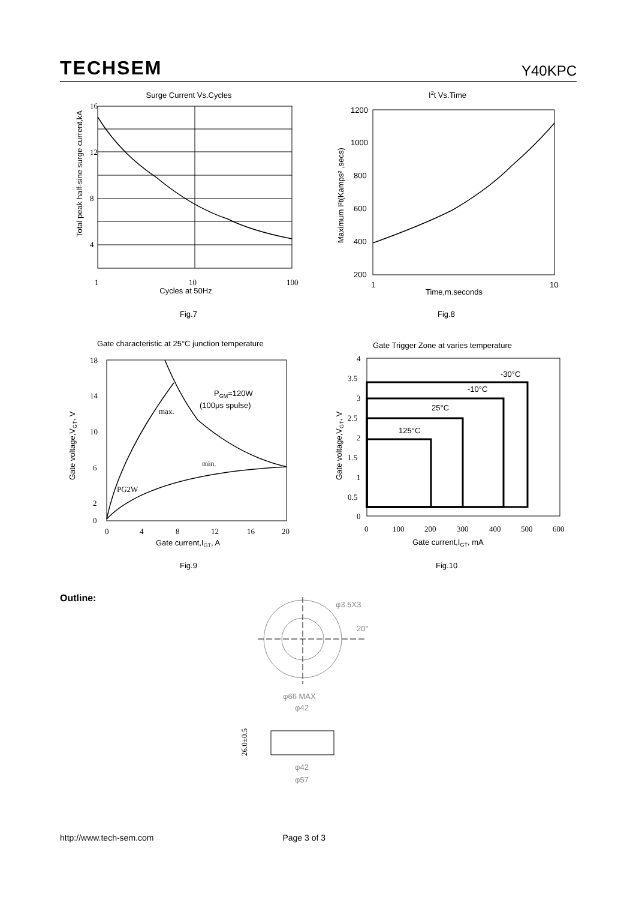TECHSEM Y40KPC
Surge Current Vs.Cycles
16
12
8
4
1
10
100
Cycles at 50Hz
Fig.7
Total peak half-sine surge current,kA
I2t Vs.Time
1200
1000
800
600
400
200
1
10
Time,m.seconds
Fig.8
Maximum I²t(Kamps² ,secs)
Gate characteristic at 25°C junction temperature
PGM=120W
(100μs spulse)
max.
min.
PG2W
18
14
10
6
2
0
0
4
8
12
16
20
Gate current,IGT, A
Fig.9
Gate voltage,VGT, V
Gate Trigger Zone at varies temperature
-30°C
-10°C
25°C
125°C
4
3.5
3
2.5
2
1.5
1
0.5
0
0
100
200
300
400
500
600
Gate current,IGT, mA
Fig.10
Gate voltage,VGT, V
Outline:
φ3.5X3
20°
φ66 MAX
φ42
φ42
φ57
26.0±0.5
http://www.tech-sem.com Page 3 of 3